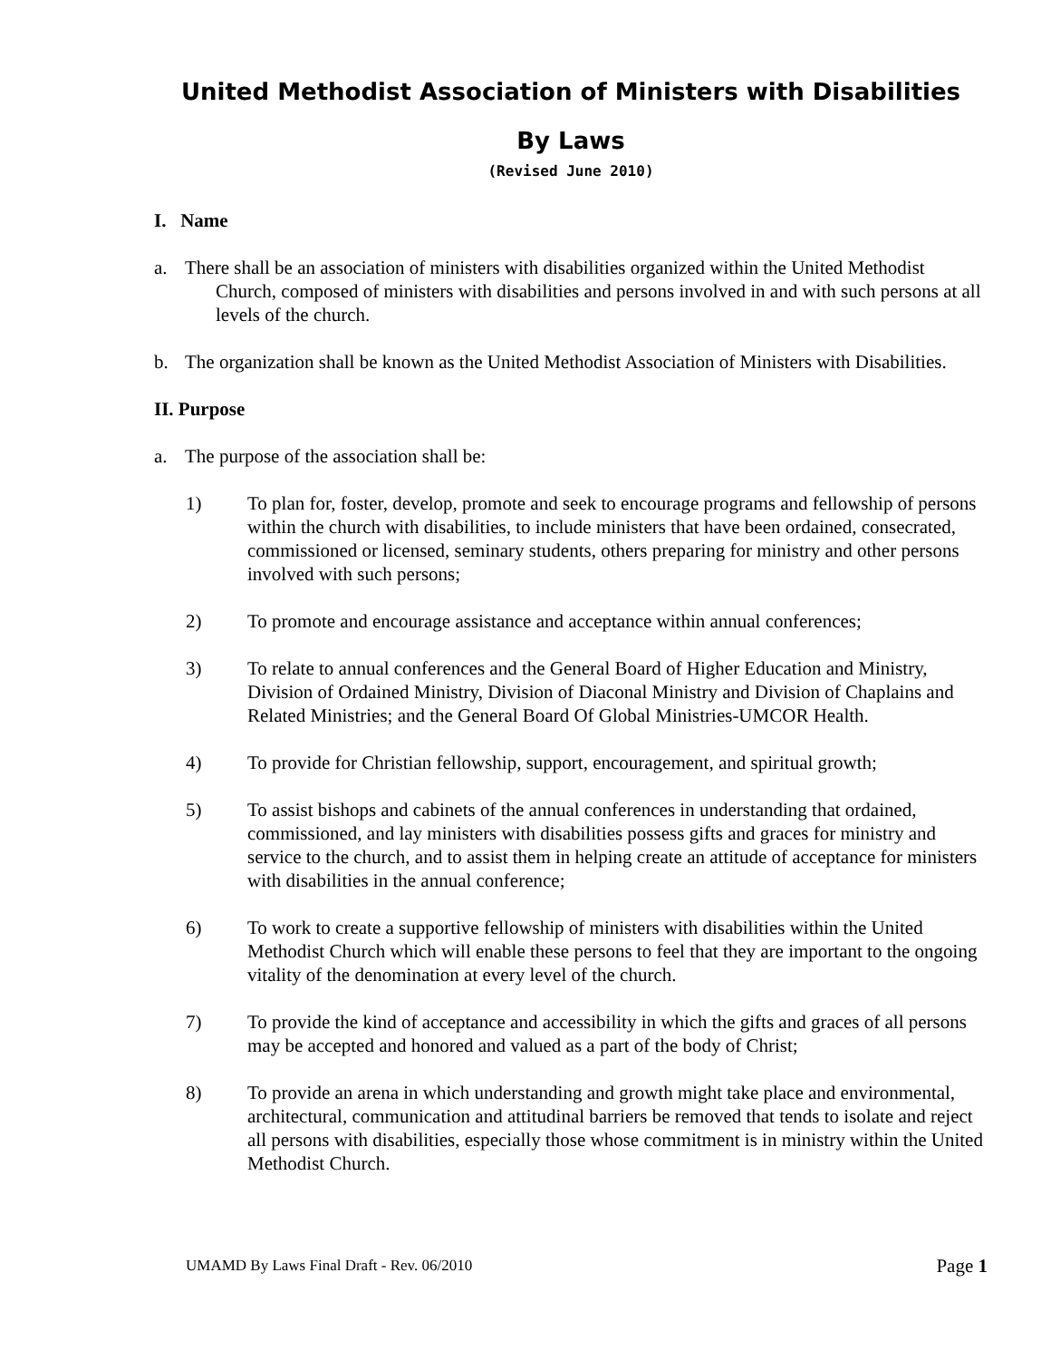United Methodist Association of Ministers with Disabilities
By Laws
(Revised June 2010)
I. Name
a. There shall be an association of ministers with disabilities organized within the United Methodist Church, composed of ministers with disabilities and persons involved in and with such persons at all levels of the church.
b. The organization shall be known as the United Methodist Association of Ministers with Disabilities.
II. Purpose
a. The purpose of the association shall be:
1) To plan for, foster, develop, promote and seek to encourage programs and fellowship of persons within the church with disabilities, to include ministers that have been ordained, consecrated, commissioned or licensed, seminary students, others preparing for ministry and other persons involved with such persons;
2) To promote and encourage assistance and acceptance within annual conferences;
3) To relate to annual conferences and the General Board of Higher Education and Ministry, Division of Ordained Ministry, Division of Diaconal Ministry and Division of Chaplains and Related Ministries; and the General Board Of Global Ministries-UMCOR Health.
4) To provide for Christian fellowship, support, encouragement, and spiritual growth;
5) To assist bishops and cabinets of the annual conferences in understanding that ordained, commissioned, and lay ministers with disabilities possess gifts and graces for ministry and service to the church, and to assist them in helping create an attitude of acceptance for ministers with disabilities in the annual conference;
6) To work to create a supportive fellowship of ministers with disabilities within the United Methodist Church which will enable these persons to feel that they are important to the ongoing vitality of the denomination at every level of the church.
7) To provide the kind of acceptance and accessibility in which the gifts and graces of all persons may be accepted and honored and valued as a part of the body of Christ;
8) To provide an arena in which understanding and growth might take place and environmental, architectural, communication and attitudinal barriers be removed that tends to isolate and reject all persons with disabilities, especially those whose commitment is in ministry within the United Methodist Church.
UMAMD By Laws Final Draft - Rev. 06/2010
Page 1